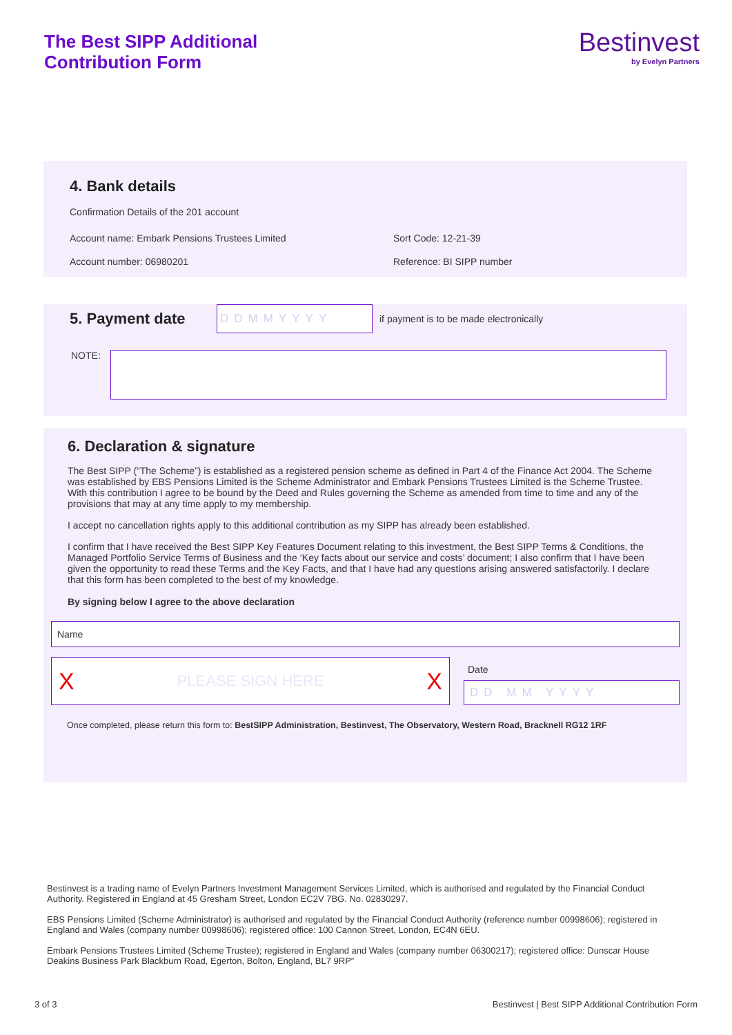The Best SIPP Additional
Contribution Form
Bestinvest
by Evelyn Partners
4. Bank details
Confirmation Details of the 201 account
Account name: Embark Pensions Trustees Limited Sort Code: 12-21-39
Account number: 06980201 Reference: BI SIPP number
5. Payment date
DDMMYYYY
if payment is to be made electronically
NOTE:
6. Declaration & signature
The Best SIPP (“The Scheme”) is established as a registered pension scheme as defined in Part 4 of the Finance Act 2004. The Scheme was established by EBS Pensions Limited is the Scheme Administrator and Embark Pensions Trustees Limited is the Scheme Trustee. With this contribution I agree to be bound by the Deed and Rules governing the Scheme as amended from time to time and any of the provisions that may at any time apply to my membership.
I accept no cancellation rights apply to this additional contribution as my SIPP has already been established.
I confirm that I have received the Best SIPP Key Features Document relating to this investment, the Best SIPP Terms & Conditions, the Managed Portfolio Service Terms of Business and the ‘Key facts about our service and costs’ document; I also confirm that I have been given the opportunity to read these Terms and the Key Facts, and that I have had any questions arising answered satisfactorily. I declare that this form has been completed to the best of my knowledge.
By signing below I agree to the above declaration
Name
X PLEASE SIGN HERE X
Date
DD MM YYYY
Once completed, please return this form to: BestSIPP Administration, Bestinvest, The Observatory, Western Road, Bracknell RG12 1RF
Bestinvest is a trading name of Evelyn Partners Investment Management Services Limited, which is authorised and regulated by the Financial Conduct Authority. Registered in England at 45 Gresham Street, London EC2V 7BG. No. 02830297.
EBS Pensions Limited (Scheme Administrator) is authorised and regulated by the Financial Conduct Authority (reference number 00998606); registered in England and Wales (company number 00998606); registered office: 100 Cannon Street, London, EC4N 6EU.
Embark Pensions Trustees Limited (Scheme Trustee); registered in England and Wales (company number 06300217); registered office: Dunscar House Deakins Business Park Blackburn Road, Egerton, Bolton, England, BL7 9RP”
3 of 3 Bestinvest | Best SIPP Additional Contribution Form